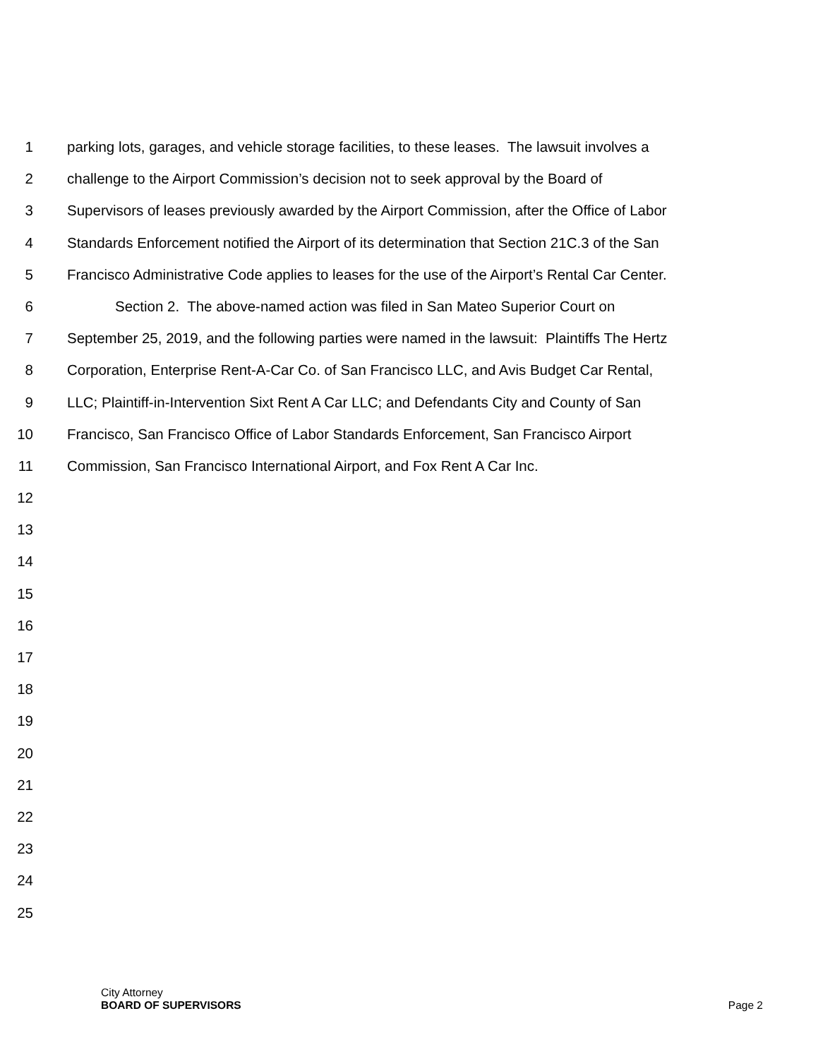1 parking lots, garages, and vehicle storage facilities, to these leases. The lawsuit involves a
2 challenge to the Airport Commission’s decision not to seek approval by the Board of
3 Supervisors of leases previously awarded by the Airport Commission, after the Office of Labor
4 Standards Enforcement notified the Airport of its determination that Section 21C.3 of the San
5 Francisco Administrative Code applies to leases for the use of the Airport’s Rental Car Center.
6 Section 2. The above-named action was filed in San Mateo Superior Court on
7 September 25, 2019, and the following parties were named in the lawsuit: Plaintiffs The Hertz
8 Corporation, Enterprise Rent-A-Car Co. of San Francisco LLC, and Avis Budget Car Rental,
9 LLC; Plaintiff-in-Intervention Sixt Rent A Car LLC; and Defendants City and County of San
10 Francisco, San Francisco Office of Labor Standards Enforcement, San Francisco Airport
11 Commission, San Francisco International Airport, and Fox Rent A Car Inc.
12
13
14
15
16
17
18
19
20
21
22
23
24
25
City Attorney
BOARD OF SUPERVISORS Page 2